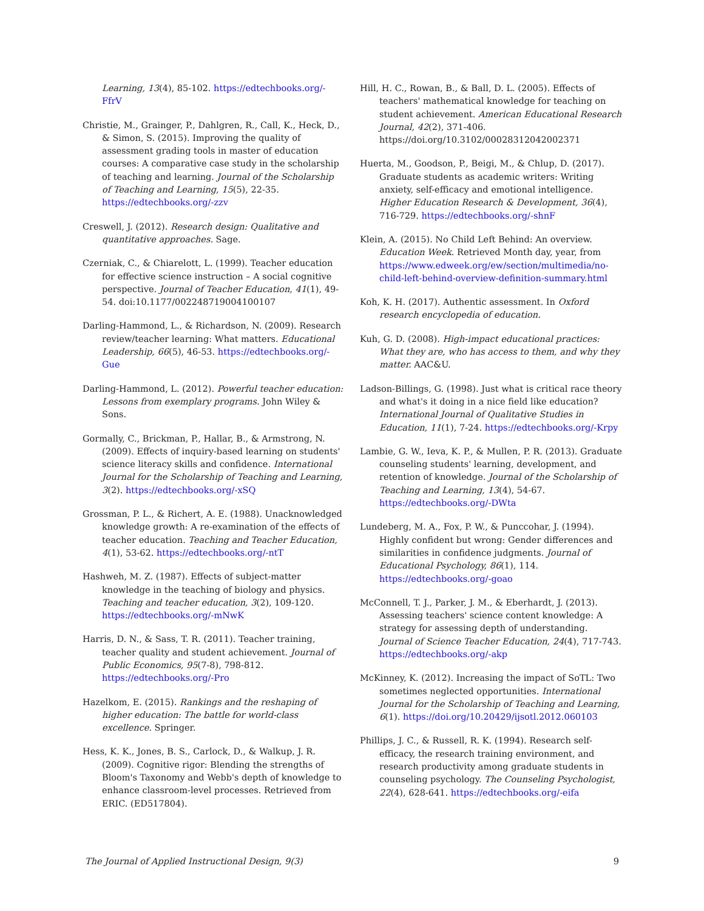Learning, 13(4), 85-102. https://edtechbooks.org/-FfrV
Christie, M., Grainger, P., Dahlgren, R., Call, K., Heck, D., & Simon, S. (2015). Improving the quality of assessment grading tools in master of education courses: A comparative case study in the scholarship of teaching and learning. Journal of the Scholarship of Teaching and Learning, 15(5), 22-35. https://edtechbooks.org/-zzv
Creswell, J. (2012). Research design: Qualitative and quantitative approaches. Sage.
Czerniak, C., & Chiarelott, L. (1999). Teacher education for effective science instruction – A social cognitive perspective. Journal of Teacher Education, 41(1), 49-54. doi:10.1177/002248719004100107
Darling-Hammond, L., & Richardson, N. (2009). Research review/teacher learning: What matters. Educational Leadership, 66(5), 46-53. https://edtechbooks.org/-Gue
Darling-Hammond, L. (2012). Powerful teacher education: Lessons from exemplary programs. John Wiley & Sons.
Gormally, C., Brickman, P., Hallar, B., & Armstrong, N. (2009). Effects of inquiry-based learning on students' science literacy skills and confidence. International Journal for the Scholarship of Teaching and Learning, 3(2). https://edtechbooks.org/-xSQ
Grossman, P. L., & Richert, A. E. (1988). Unacknowledged knowledge growth: A re-examination of the effects of teacher education. Teaching and Teacher Education, 4(1), 53-62. https://edtechbooks.org/-ntT
Hashweh, M. Z. (1987). Effects of subject-matter knowledge in the teaching of biology and physics. Teaching and teacher education, 3(2), 109-120. https://edtechbooks.org/-mNwK
Harris, D. N., & Sass, T. R. (2011). Teacher training, teacher quality and student achievement. Journal of Public Economics, 95(7-8), 798-812. https://edtechbooks.org/-Pro
Hazelkom, E. (2015). Rankings and the reshaping of higher education: The battle for world-class excellence. Springer.
Hess, K. K., Jones, B. S., Carlock, D., & Walkup, J. R. (2009). Cognitive rigor: Blending the strengths of Bloom's Taxonomy and Webb's depth of knowledge to enhance classroom-level processes. Retrieved from ERIC. (ED517804).
Hill, H. C., Rowan, B., & Ball, D. L. (2005). Effects of teachers' mathematical knowledge for teaching on student achievement. American Educational Research Journal, 42(2), 371-406. https://doi.org/10.3102/00028312042002371
Huerta, M., Goodson, P., Beigi, M., & Chlup, D. (2017). Graduate students as academic writers: Writing anxiety, self-efficacy and emotional intelligence. Higher Education Research & Development, 36(4), 716-729. https://edtechbooks.org/-shnF
Klein, A. (2015). No Child Left Behind: An overview. Education Week. Retrieved Month day, year, from https://www.edweek.org/ew/section/multimedia/no-child-left-behind-overview-definition-summary.html
Koh, K. H. (2017). Authentic assessment. In Oxford research encyclopedia of education.
Kuh, G. D. (2008). High-impact educational practices: What they are, who has access to them, and why they matter. AAC&U.
Ladson-Billings, G. (1998). Just what is critical race theory and what's it doing in a nice field like education? International Journal of Qualitative Studies in Education, 11(1), 7-24. https://edtechbooks.org/-Krpy
Lambie, G. W., Ieva, K. P., & Mullen, P. R. (2013). Graduate counseling students' learning, development, and retention of knowledge. Journal of the Scholarship of Teaching and Learning, 13(4), 54-67. https://edtechbooks.org/-DWta
Lundeberg, M. A., Fox, P. W., & Punccohar, J. (1994). Highly confident but wrong: Gender differences and similarities in confidence judgments. Journal of Educational Psychology, 86(1), 114. https://edtechbooks.org/-goao
McConnell, T. J., Parker, J. M., & Eberhardt, J. (2013). Assessing teachers' science content knowledge: A strategy for assessing depth of understanding. Journal of Science Teacher Education, 24(4), 717-743. https://edtechbooks.org/-akp
McKinney, K. (2012). Increasing the impact of SoTL: Two sometimes neglected opportunities. International Journal for the Scholarship of Teaching and Learning, 6(1). https://doi.org/10.20429/ijsotl.2012.060103
Phillips, J. C., & Russell, R. K. (1994). Research self-efficacy, the research training environment, and research productivity among graduate students in counseling psychology. The Counseling Psychologist, 22(4), 628-641. https://edtechbooks.org/-eifa
The Journal of Applied Instructional Design, 9(3) 9